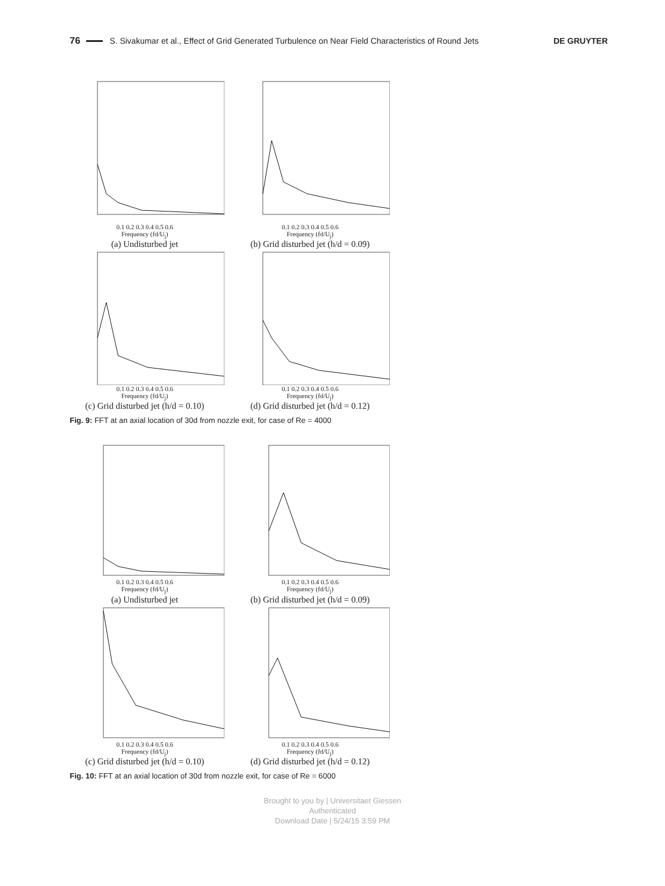76 S. Sivakumar et al., Effect of Grid Generated Turbulence on Near Field Characteristics of Round Jets DE GRUYTER
0.1 0.2 0.3 0.4 0.5 0.6
Frequency (fd/U<sub>j</sub>)
(a) Undisturbed jet
0.1 0.2 0.3 0.4 0.5 0.6
Frequency (fd/U<sub>j</sub>)
(b) Grid disturbed jet (h/d = 0.09)
0.1 0.2 0.3 0.4 0.5 0.6
Frequency (fd/U<sub>j</sub>)
(c) Grid disturbed jet (h/d = 0.10)
0.1 0.2 0.3 0.4 0.5 0.6
Frequency (fd/U<sub>j</sub>)
(d) Grid disturbed jet (h/d = 0.12)
Fig. 9: FFT at an axial location of 30d from nozzle exit, for case of Re = 4000
0.1 0.2 0.3 0.4 0.5 0.6
Frequency (fd/U<sub>j</sub>)
(a) Undisturbed jet
0.1 0.2 0.3 0.4 0.5 0.6
Frequency (fd/U<sub>j</sub>)
(b) Grid disturbed jet (h/d = 0.09)
0.1 0.2 0.3 0.4 0.5 0.6
Frequency (fd/U<sub>j</sub>)
(c) Grid disturbed jet (h/d = 0.10)
0.1 0.2 0.3 0.4 0.5 0.6
Frequency (fd/U<sub>j</sub>)
(d) Grid disturbed jet (h/d = 0.12)
Fig. 10: FFT at an axial location of 30d from nozzle exit, for case of Re = 6000
Brought to you by | Universitaet Giessen
Authenticated
Download Date | 5/24/15 3:59 PM